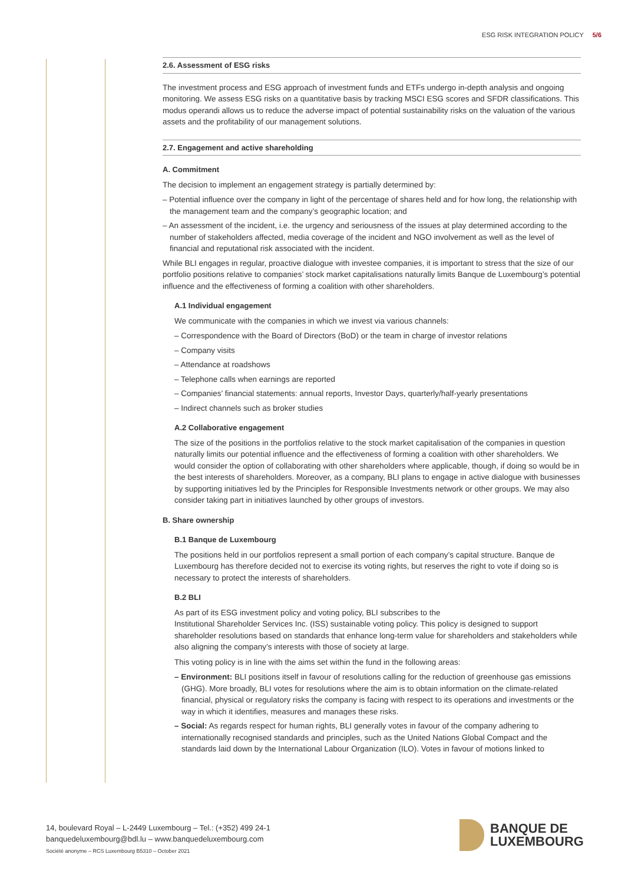ESG RISK INTEGRATION POLICY 5/6
2.6. Assessment of ESG risks
The investment process and ESG approach of investment funds and ETFs undergo in-depth analysis and ongoing monitoring. We assess ESG risks on a quantitative basis by tracking MSCI ESG scores and SFDR classifications. This modus operandi allows us to reduce the adverse impact of potential sustainability risks on the valuation of the various assets and the profitability of our management solutions.
2.7. Engagement and active shareholding
A. Commitment
The decision to implement an engagement strategy is partially determined by:
– Potential influence over the company in light of the percentage of shares held and for how long, the relationship with the management team and the company’s geographic location; and
– An assessment of the incident, i.e. the urgency and seriousness of the issues at play determined according to the number of stakeholders affected, media coverage of the incident and NGO involvement as well as the level of financial and reputational risk associated with the incident.
While BLI engages in regular, proactive dialogue with investee companies, it is important to stress that the size of our portfolio positions relative to companies’ stock market capitalisations naturally limits Banque de Luxembourg’s potential influence and the effectiveness of forming a coalition with other shareholders.
A.1 Individual engagement
We communicate with the companies in which we invest via various channels:
– Correspondence with the Board of Directors (BoD) or the team in charge of investor relations
– Company visits
– Attendance at roadshows
– Telephone calls when earnings are reported
– Companies’ financial statements: annual reports, Investor Days, quarterly/half-yearly presentations
– Indirect channels such as broker studies
A.2 Collaborative engagement
The size of the positions in the portfolios relative to the stock market capitalisation of the companies in question naturally limits our potential influence and the effectiveness of forming a coalition with other shareholders. We would consider the option of collaborating with other shareholders where applicable, though, if doing so would be in the best interests of shareholders. Moreover, as a company, BLI plans to engage in active dialogue with businesses by supporting initiatives led by the Principles for Responsible Investments network or other groups. We may also consider taking part in initiatives launched by other groups of investors.
B. Share ownership
B.1 Banque de Luxembourg
The positions held in our portfolios represent a small portion of each company’s capital structure. Banque de Luxembourg has therefore decided not to exercise its voting rights, but reserves the right to vote if doing so is necessary to protect the interests of shareholders.
B.2 BLI
As part of its ESG investment policy and voting policy, BLI subscribes to the
Institutional Shareholder Services Inc. (ISS) sustainable voting policy. This policy is designed to support shareholder resolutions based on standards that enhance long-term value for shareholders and stakeholders while also aligning the company’s interests with those of society at large.
This voting policy is in line with the aims set within the fund in the following areas:
– Environment: BLI positions itself in favour of resolutions calling for the reduction of greenhouse gas emissions (GHG). More broadly, BLI votes for resolutions where the aim is to obtain information on the climate-related financial, physical or regulatory risks the company is facing with respect to its operations and investments or the way in which it identifies, measures and manages these risks.
– Social: As regards respect for human rights, BLI generally votes in favour of the company adhering to internationally recognised standards and principles, such as the United Nations Global Compact and the standards laid down by the International Labour Organization (ILO). Votes in favour of motions linked to
14, boulevard Royal – L-2449 Luxembourg – Tel.: (+352) 499 24-1
banquedeluxembourg@bdl.lu – www.banquedeluxembourg.com
Société anonyme – RCS Luxembourg B5310 – October 2021
BANQUE DE
LUXEMBOURG